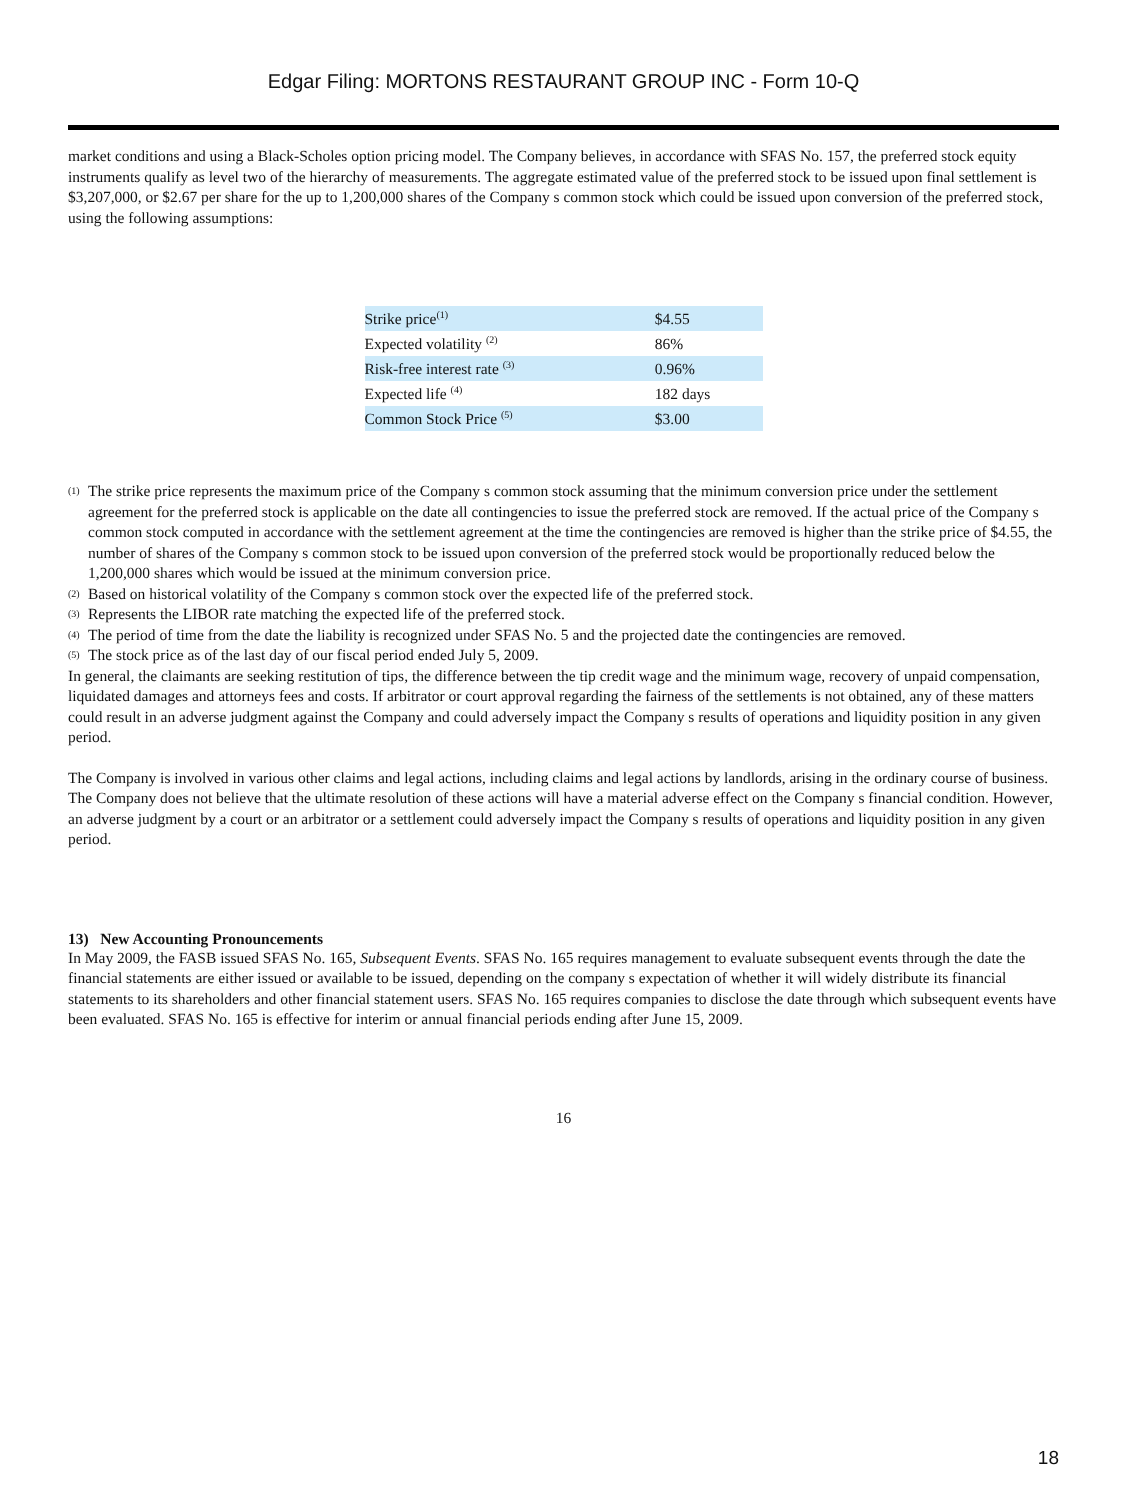Edgar Filing: MORTONS RESTAURANT GROUP INC - Form 10-Q
market conditions and using a Black-Scholes option pricing model. The Company believes, in accordance with SFAS No. 157, the preferred stock equity instruments qualify as level two of the hierarchy of measurements. The aggregate estimated value of the preferred stock to be issued upon final settlement is $3,207,000, or $2.67 per share for the up to 1,200,000 shares of the Company s common stock which could be issued upon conversion of the preferred stock, using the following assumptions:
| Strike price<sup>(1)</sup> | $4.55 |
| Expected volatility <sup>(2)</sup> | 86% |
| Risk-free interest rate <sup>(3)</sup> | 0.96% |
| Expected life <sup>(4)</sup> | 182 days |
| Common Stock Price <sup>(5)</sup> | $3.00 |
(1) The strike price represents the maximum price of the Company s common stock assuming that the minimum conversion price under the settlement agreement for the preferred stock is applicable on the date all contingencies to issue the preferred stock are removed. If the actual price of the Company s common stock computed in accordance with the settlement agreement at the time the contingencies are removed is higher than the strike price of $4.55, the number of shares of the Company s common stock to be issued upon conversion of the preferred stock would be proportionally reduced below the 1,200,000 shares which would be issued at the minimum conversion price.
(2) Based on historical volatility of the Company s common stock over the expected life of the preferred stock.
(3) Represents the LIBOR rate matching the expected life of the preferred stock.
(4) The period of time from the date the liability is recognized under SFAS No. 5 and the projected date the contingencies are removed.
(5) The stock price as of the last day of our fiscal period ended July 5, 2009.
In general, the claimants are seeking restitution of tips, the difference between the tip credit wage and the minimum wage, recovery of unpaid compensation, liquidated damages and attorneys fees and costs. If arbitrator or court approval regarding the fairness of the settlements is not obtained, any of these matters could result in an adverse judgment against the Company and could adversely impact the Company s results of operations and liquidity position in any given period.
The Company is involved in various other claims and legal actions, including claims and legal actions by landlords, arising in the ordinary course of business. The Company does not believe that the ultimate resolution of these actions will have a material adverse effect on the Company s financial condition. However, an adverse judgment by a court or an arbitrator or a settlement could adversely impact the Company s results of operations and liquidity position in any given period.
13) New Accounting Pronouncements
In May 2009, the FASB issued SFAS No. 165, Subsequent Events. SFAS No. 165 requires management to evaluate subsequent events through the date the financial statements are either issued or available to be issued, depending on the company s expectation of whether it will widely distribute its financial statements to its shareholders and other financial statement users. SFAS No. 165 requires companies to disclose the date through which subsequent events have been evaluated. SFAS No. 165 is effective for interim or annual financial periods ending after June 15, 2009.
16
18